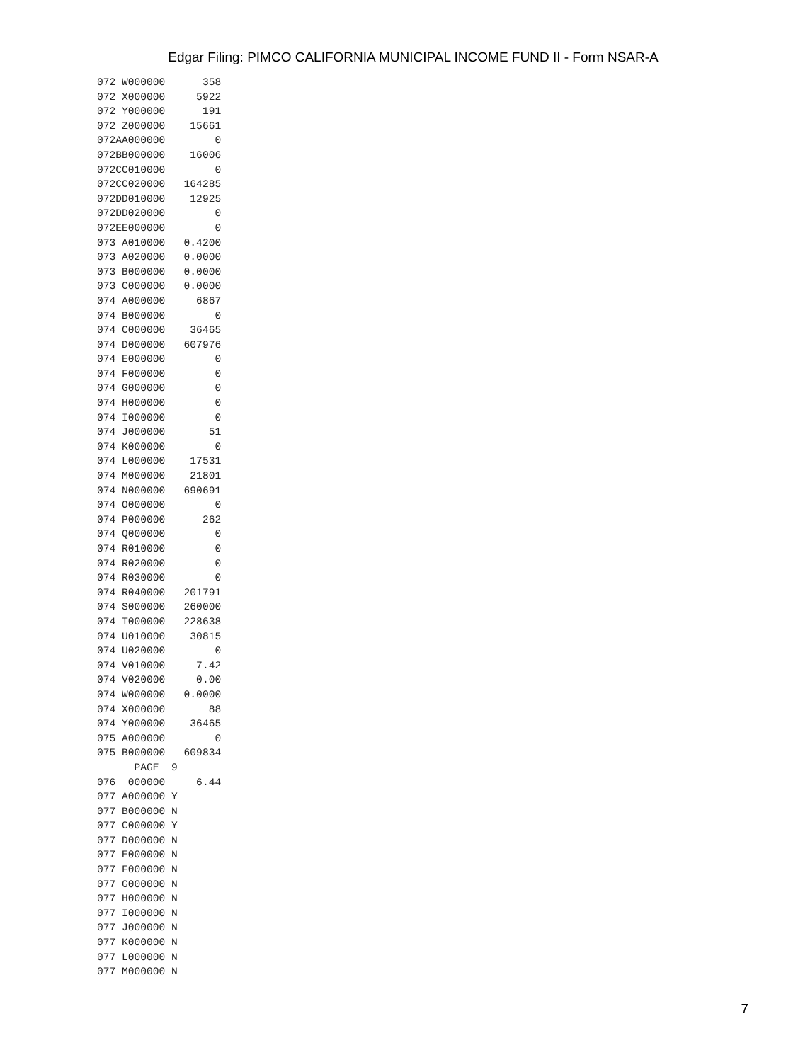Edgar Filing: PIMCO CALIFORNIA MUNICIPAL INCOME FUND II - Form NSAR-A
072 W000000      358
072 X000000     5922
072 Y000000      191
072 Z000000    15661
072AA000000        0
072BB000000    16006
072CC010000        0
072CC020000   164285
072DD010000    12925
072DD020000        0
072EE000000        0
073 A010000   0.4200
073 A020000   0.0000
073 B000000   0.0000
073 C000000   0.0000
074 A000000     6867
074 B000000        0
074 C000000    36465
074 D000000   607976
074 E000000        0
074 F000000        0
074 G000000        0
074 H000000        0
074 I000000        0
074 J000000       51
074 K000000        0
074 L000000    17531
074 M000000    21801
074 N000000   690691
074 O000000        0
074 P000000      262
074 Q000000        0
074 R010000        0
074 R020000        0
074 R030000        0
074 R040000   201791
074 S000000   260000
074 T000000   228638
074 U010000    30815
074 U020000        0
074 V010000     7.42
074 V020000     0.00
074 W000000   0.0000
074 X000000       88
074 Y000000    36465
075 A000000        0
075 B000000   609834
      PAGE  9
076  000000     6.44
077 A000000 Y
077 B000000 N
077 C000000 Y
077 D000000 N
077 E000000 N
077 F000000 N
077 G000000 N
077 H000000 N
077 I000000 N
077 J000000 N
077 K000000 N
077 L000000 N
077 M000000 N
7